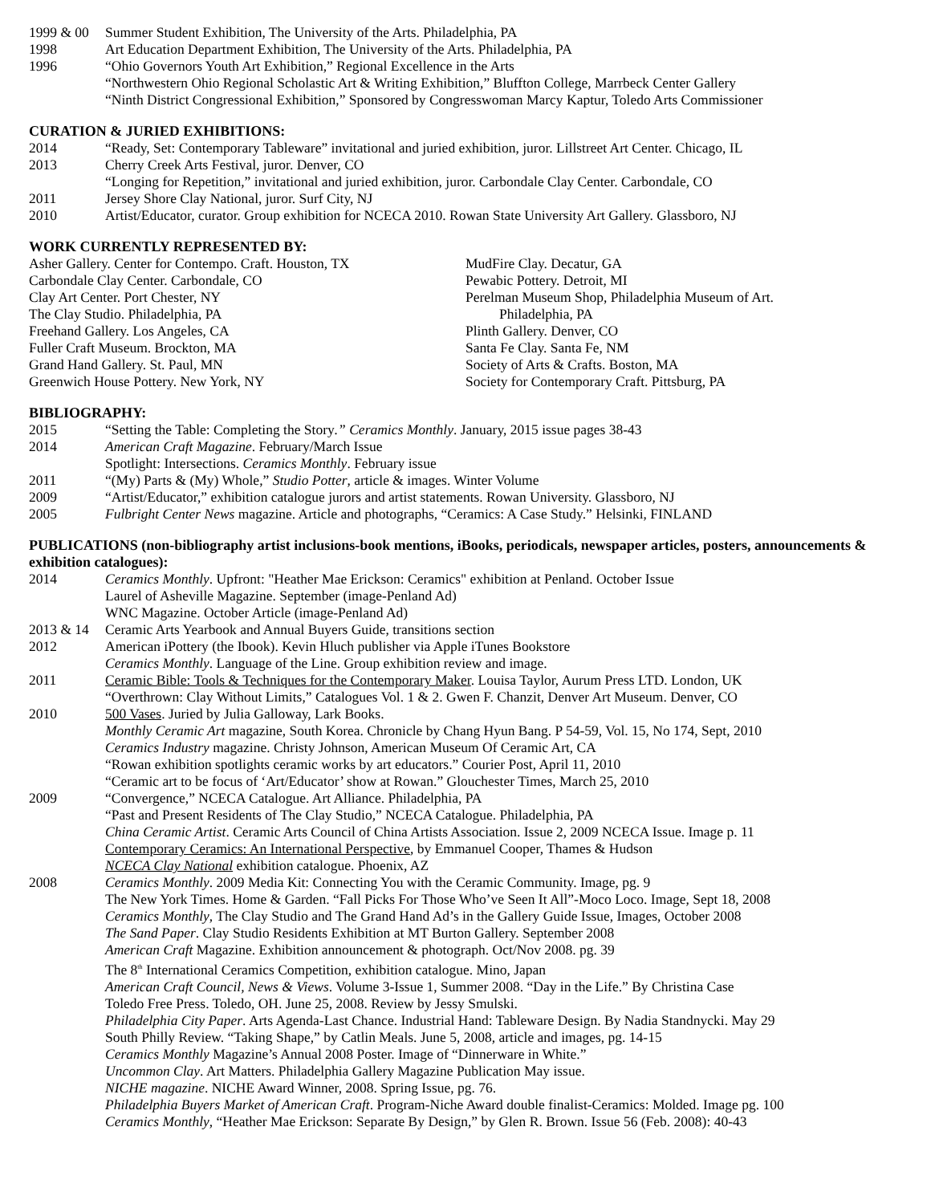1999 & 00 Summer Student Exhibition, The University of the Arts. Philadelphia, PA
1998 Art Education Department Exhibition, The University of the Arts. Philadelphia, PA
1996 “Ohio Governors Youth Art Exhibition,” Regional Excellence in the Arts
“Northwestern Ohio Regional Scholastic Art & Writing Exhibition,” Bluffton College, Marrbeck Center Gallery
“Ninth District Congressional Exhibition,” Sponsored by Congresswoman Marcy Kaptur, Toledo Arts Commissioner
CURATION & JURIED EXHIBITIONS:
2014 “Ready, Set: Contemporary Tableware” invitational and juried exhibition, juror. Lillstreet Art Center. Chicago, IL
2013 Cherry Creek Arts Festival, juror. Denver, CO
“Longing for Repetition,” invitational and juried exhibition, juror. Carbondale Clay Center. Carbondale, CO
2011 Jersey Shore Clay National, juror. Surf City, NJ
2010 Artist/Educator, curator. Group exhibition for NCECA 2010. Rowan State University Art Gallery. Glassboro, NJ
WORK CURRENTLY REPRESENTED BY:
Asher Gallery. Center for Contempo. Craft. Houston, TX
Carbondale Clay Center. Carbondale, CO
Clay Art Center. Port Chester, NY
The Clay Studio. Philadelphia, PA
Freehand Gallery. Los Angeles, CA
Fuller Craft Museum. Brockton, MA
Grand Hand Gallery. St. Paul, MN
Greenwich House Pottery. New York, NY
MudFire Clay. Decatur, GA
Pewabic Pottery. Detroit, MI
Perelman Museum Shop, Philadelphia Museum of Art.
Philadelphia, PA
Plinth Gallery. Denver, CO
Santa Fe Clay. Santa Fe, NM
Society of Arts & Crafts. Boston, MA
Society for Contemporary Craft. Pittsburg, PA
BIBLIOGRAPHY:
2015 “Setting the Table: Completing the Story.” Ceramics Monthly. January, 2015 issue pages 38-43
2014 American Craft Magazine. February/March Issue
Spotlight: Intersections. Ceramics Monthly. February issue
2011 “(My) Parts & (My) Whole,” Studio Potter, article & images. Winter Volume
2009 “Artist/Educator,” exhibition catalogue jurors and artist statements. Rowan University. Glassboro, NJ
2005 Fulbright Center News magazine. Article and photographs, “Ceramics: A Case Study.” Helsinki, FINLAND
PUBLICATIONS (non-bibliography artist inclusions-book mentions, iBooks, periodicals, newspaper articles, posters, announcements & exhibition catalogues):
2014 Ceramics Monthly. Upfront: "Heather Mae Erickson: Ceramics" exhibition at Penland. October Issue
Laurel of Asheville Magazine. September (image-Penland Ad)
WNC Magazine. October Article (image-Penland Ad)
2013 & 14 Ceramic Arts Yearbook and Annual Buyers Guide, transitions section
2012 American iPottery (the Ibook). Kevin Hluch publisher via Apple iTunes Bookstore
Ceramics Monthly. Language of the Line. Group exhibition review and image.
2011 Ceramic Bible: Tools & Techniques for the Contemporary Maker. Louisa Taylor, Aurum Press LTD. London, UK
“Overthrown: Clay Without Limits,” Catalogues Vol. 1 & 2. Gwen F. Chanzit, Denver Art Museum. Denver, CO
2010 500 Vases. Juried by Julia Galloway, Lark Books.
Monthly Ceramic Art magazine, South Korea. Chronicle by Chang Hyun Bang. P 54-59, Vol. 15, No 174, Sept, 2010
Ceramics Industry magazine. Christy Johnson, American Museum Of Ceramic Art, CA
“Rowan exhibition spotlights ceramic works by art educators.” Courier Post, April 11, 2010
“Ceramic art to be focus of ‘Art/Educator’ show at Rowan.” Glouchester Times, March 25, 2010
2009 “Convergence,” NCECA Catalogue. Art Alliance. Philadelphia, PA
“Past and Present Residents of The Clay Studio,” NCECA Catalogue. Philadelphia, PA
China Ceramic Artist. Ceramic Arts Council of China Artists Association. Issue 2, 2009 NCECA Issue. Image p. 11
Contemporary Ceramics: An International Perspective, by Emmanuel Cooper, Thames & Hudson
NCECA Clay National exhibition catalogue. Phoenix, AZ
2008 Ceramics Monthly. 2009 Media Kit: Connecting You with the Ceramic Community. Image, pg. 9
The New York Times. Home & Garden. “Fall Picks For Those Who’ve Seen It All”-Moco Loco. Image, Sept 18, 2008
Ceramics Monthly, The Clay Studio and The Grand Hand Ad’s in the Gallery Guide Issue, Images, October 2008
The Sand Paper. Clay Studio Residents Exhibition at MT Burton Gallery. September 2008
American Craft Magazine. Exhibition announcement & photograph. Oct/Nov 2008. pg. 39
The 8<sup>th</sup> International Ceramics Competition, exhibition catalogue. Mino, Japan
American Craft Council, News & Views. Volume 3-Issue 1, Summer 2008. “Day in the Life.” By Christina Case
Toledo Free Press. Toledo, OH. June 25, 2008. Review by Jessy Smulski.
Philadelphia City Paper. Arts Agenda-Last Chance. Industrial Hand: Tableware Design. By Nadia Standnycki. May 29
South Philly Review. “Taking Shape,” by Catlin Meals. June 5, 2008, article and images, pg. 14-15
Ceramics Monthly Magazine’s Annual 2008 Poster. Image of “Dinnerware in White.”
Uncommon Clay. Art Matters. Philadelphia Gallery Magazine Publication May issue.
NICHE magazine. NICHE Award Winner, 2008. Spring Issue, pg. 76.
Philadelphia Buyers Market of American Craft. Program-Niche Award double finalist-Ceramics: Molded. Image pg. 100
Ceramics Monthly, “Heather Mae Erickson: Separate By Design,” by Glen R. Brown. Issue 56 (Feb. 2008): 40-43